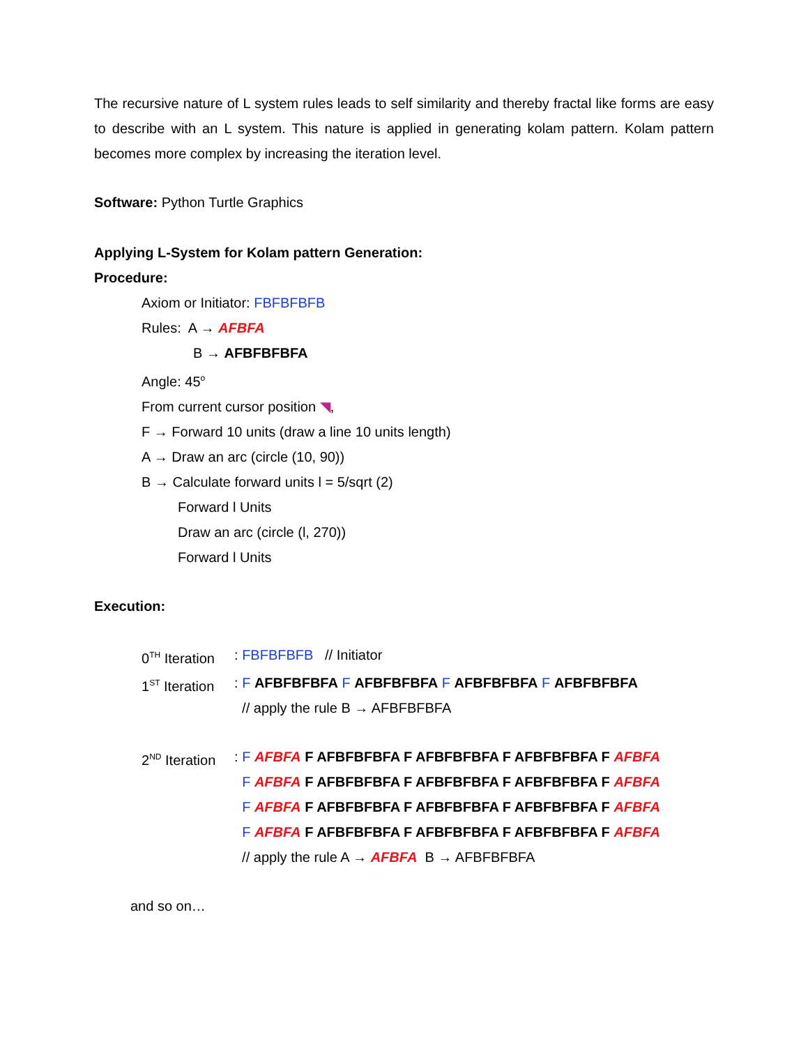The recursive nature of L system rules leads to self similarity and thereby fractal like forms are easy to describe with an L system. This nature is applied in generating kolam pattern. Kolam pattern becomes more complex by increasing the iteration level.
Software: Python Turtle Graphics
Applying L-System for Kolam pattern Generation:
Procedure:
Axiom or Initiator: FBFBFBFB
Rules: A → AFBFA
B → AFBFBFBFA
Angle: 45<sup>o</sup>
From current cursor position ◥,
F → Forward 10 units (draw a line 10 units length)
A → Draw an arc (circle (10, 90))
B → Calculate forward units l = 5/sqrt (2)
Forward l Units
Draw an arc (circle (l, 270))
Forward l Units
Execution:
0<sup>TH</sup> Iteration: FBFBFBFB // Initiator
1<sup>ST</sup> Iteration: F AFBFBFBFA F AFBFBFBFA F AFBFBFBFA F AFBFBFBFA
// apply the rule B → AFBFBFBFA
2<sup>ND</sup> Iteration: F AFBFA F AFBFBFBFA F AFBFBFBFA F AFBFBFBFA F AFBFA
F AFBFA F AFBFBFBFA F AFBFBFBFA F AFBFBFBFA F AFBFA
F AFBFA F AFBFBFBFA F AFBFBFBFA F AFBFBFBFA F AFBFA
F AFBFA F AFBFBFBFA F AFBFBFBFA F AFBFBFBFA F AFBFA
// apply the rule A → AFBFA B → AFBFBFBFA
and so on…